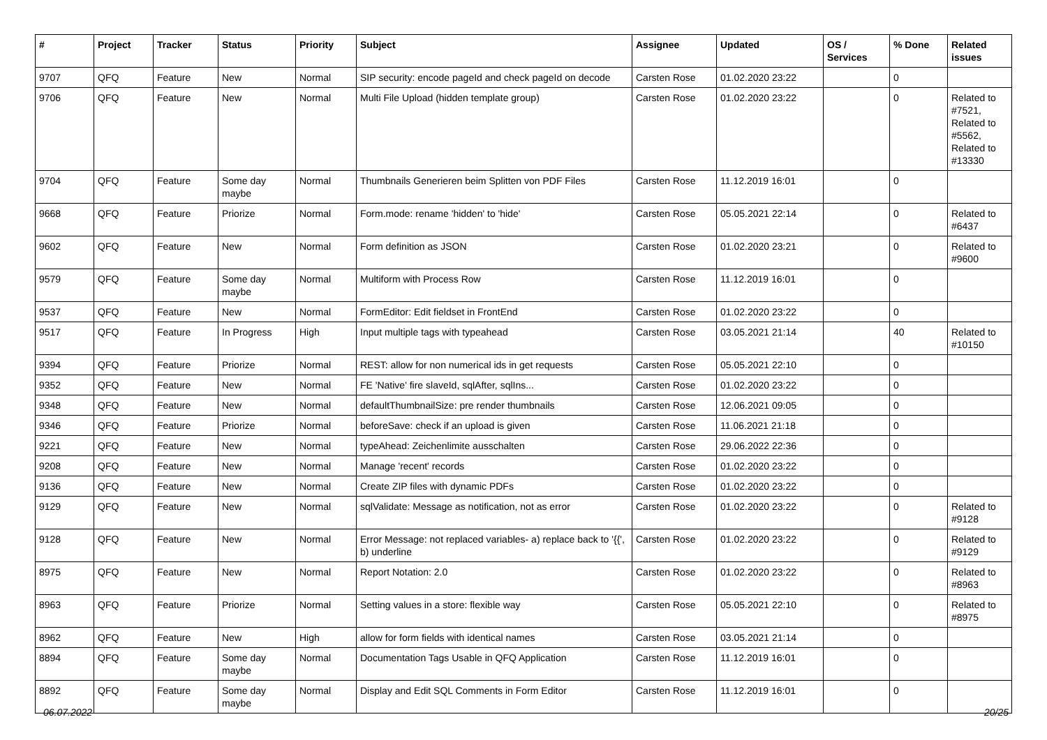| # | Project | Tracker | Status | Priority | Subject | Assignee | Updated | OS / Services | % Done | Related issues |
| --- | --- | --- | --- | --- | --- | --- | --- | --- | --- | --- |
| 9707 | QFQ | Feature | New | Normal | SIP security: encode pageId and check pageId on decode | Carsten Rose | 01.02.2020 23:22 | | 0 | |
| 9706 | QFQ | Feature | New | Normal | Multi File Upload (hidden template group) | Carsten Rose | 01.02.2020 23:22 | | 0 | Related to #7521, Related to #5562, Related to #13330 |
| 9704 | QFQ | Feature | Some day maybe | Normal | Thumbnails Generieren beim Splitten von PDF Files | Carsten Rose | 11.12.2019 16:01 | | 0 | |
| 9668 | QFQ | Feature | Priorize | Normal | Form.mode: rename 'hidden' to 'hide' | Carsten Rose | 05.05.2021 22:14 | | 0 | Related to #6437 |
| 9602 | QFQ | Feature | New | Normal | Form definition as JSON | Carsten Rose | 01.02.2020 23:21 | | 0 | Related to #9600 |
| 9579 | QFQ | Feature | Some day maybe | Normal | Multiform with Process Row | Carsten Rose | 11.12.2019 16:01 | | 0 | |
| 9537 | QFQ | Feature | New | Normal | FormEditor: Edit fieldset in FrontEnd | Carsten Rose | 01.02.2020 23:22 | | 0 | |
| 9517 | QFQ | Feature | In Progress | High | Input multiple tags with typeahead | Carsten Rose | 03.05.2021 21:14 | | 40 | Related to #10150 |
| 9394 | QFQ | Feature | Priorize | Normal | REST: allow for non numerical ids in get requests | Carsten Rose | 05.05.2021 22:10 | | 0 | |
| 9352 | QFQ | Feature | New | Normal | FE 'Native' fire slaveId, sqlAfter, sqlIns... | Carsten Rose | 01.02.2020 23:22 | | 0 | |
| 9348 | QFQ | Feature | New | Normal | defaultThumbnailSize: pre render thumbnails | Carsten Rose | 12.06.2021 09:05 | | 0 | |
| 9346 | QFQ | Feature | Priorize | Normal | beforeSave: check if an upload is given | Carsten Rose | 11.06.2021 21:18 | | 0 | |
| 9221 | QFQ | Feature | New | Normal | typeAhead: Zeichenlimite ausschalten | Carsten Rose | 29.06.2022 22:36 | | 0 | |
| 9208 | QFQ | Feature | New | Normal | Manage 'recent' records | Carsten Rose | 01.02.2020 23:22 | | 0 | |
| 9136 | QFQ | Feature | New | Normal | Create ZIP files with dynamic PDFs | Carsten Rose | 01.02.2020 23:22 | | 0 | |
| 9129 | QFQ | Feature | New | Normal | sqlValidate: Message as notification, not as error | Carsten Rose | 01.02.2020 23:22 | | 0 | Related to #9128 |
| 9128 | QFQ | Feature | New | Normal | Error Message: not replaced variables- a) replace back to '{{', b) underline | Carsten Rose | 01.02.2020 23:22 | | 0 | Related to #9129 |
| 8975 | QFQ | Feature | New | Normal | Report Notation: 2.0 | Carsten Rose | 01.02.2020 23:22 | | 0 | Related to #8963 |
| 8963 | QFQ | Feature | Priorize | Normal | Setting values in a store: flexible way | Carsten Rose | 05.05.2021 22:10 | | 0 | Related to #8975 |
| 8962 | QFQ | Feature | New | High | allow for form fields with identical names | Carsten Rose | 03.05.2021 21:14 | | 0 | |
| 8894 | QFQ | Feature | Some day maybe | Normal | Documentation Tags Usable in QFQ Application | Carsten Rose | 11.12.2019 16:01 | | 0 | |
| 8892 | QFQ | Feature | Some day maybe | Normal | Display and Edit SQL Comments in Form Editor | Carsten Rose | 11.12.2019 16:01 | | 0 | |
06.07.2022 20/25